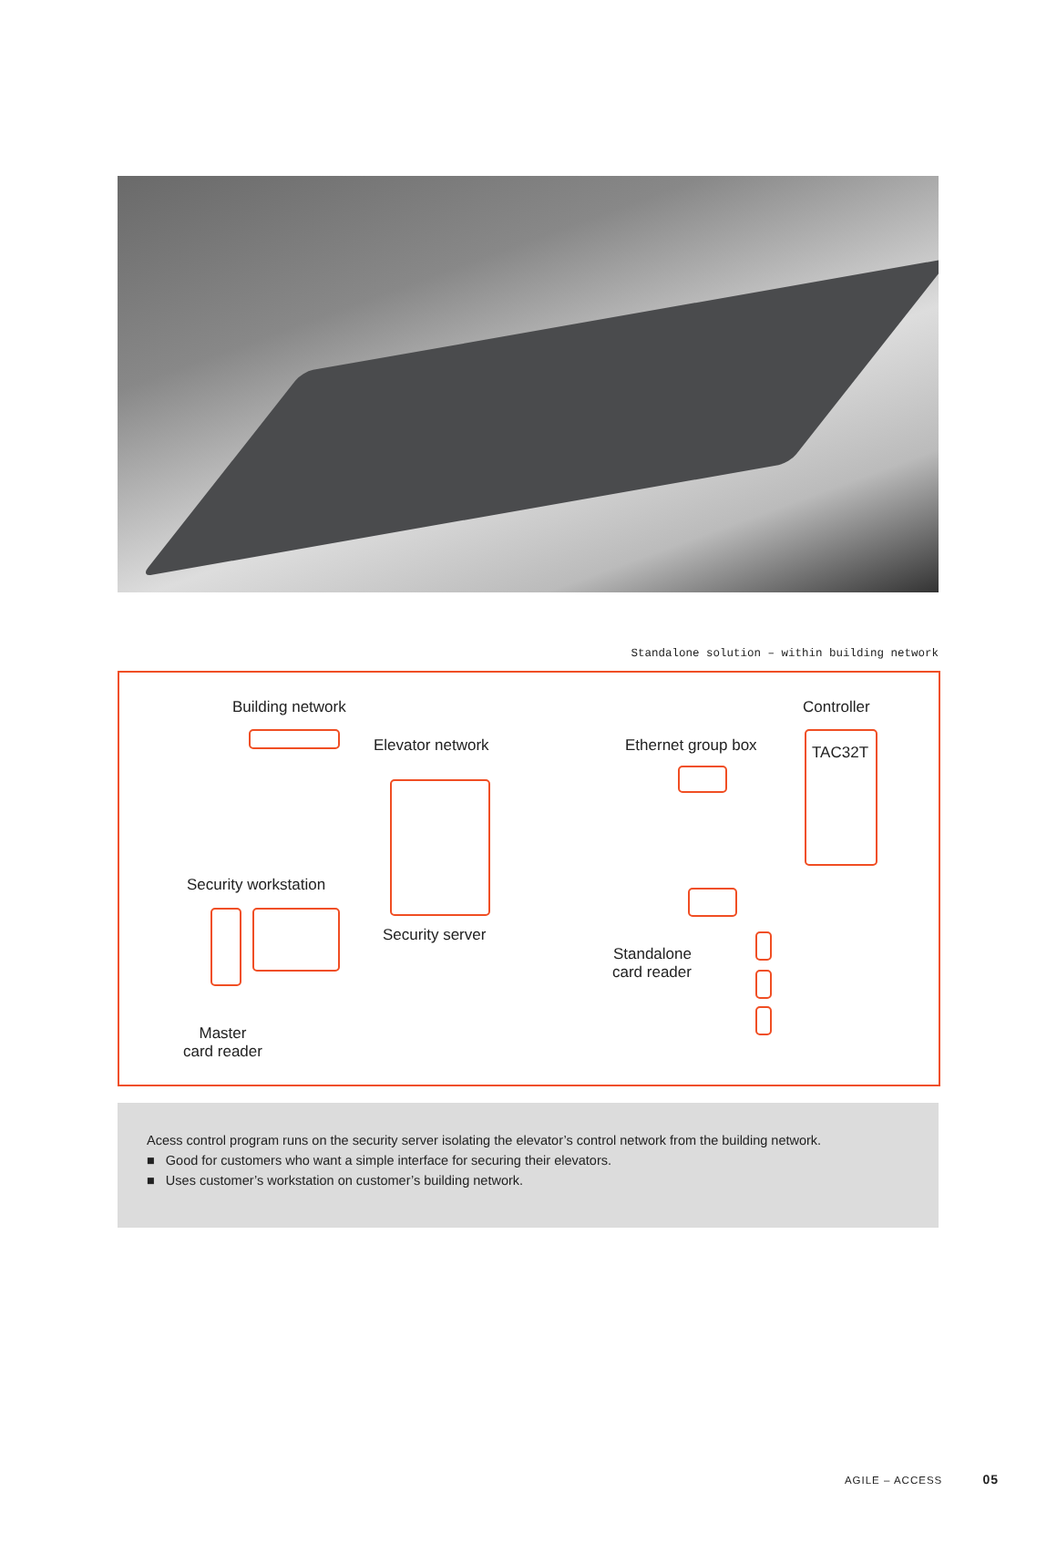Standalone solution – within building network
Building network Controller
Elevator network Ethernet group box TAC32T
Security workstation
Security server
Standalone
card reader
Master
card reader
Acess control program runs on the security server isolating the elevator’s control network from the building network.
■ Good for customers who want a simple interface for securing their elevators.
■ Uses customer’s workstation on customer’s building network.
AGILE – ACCESS 05